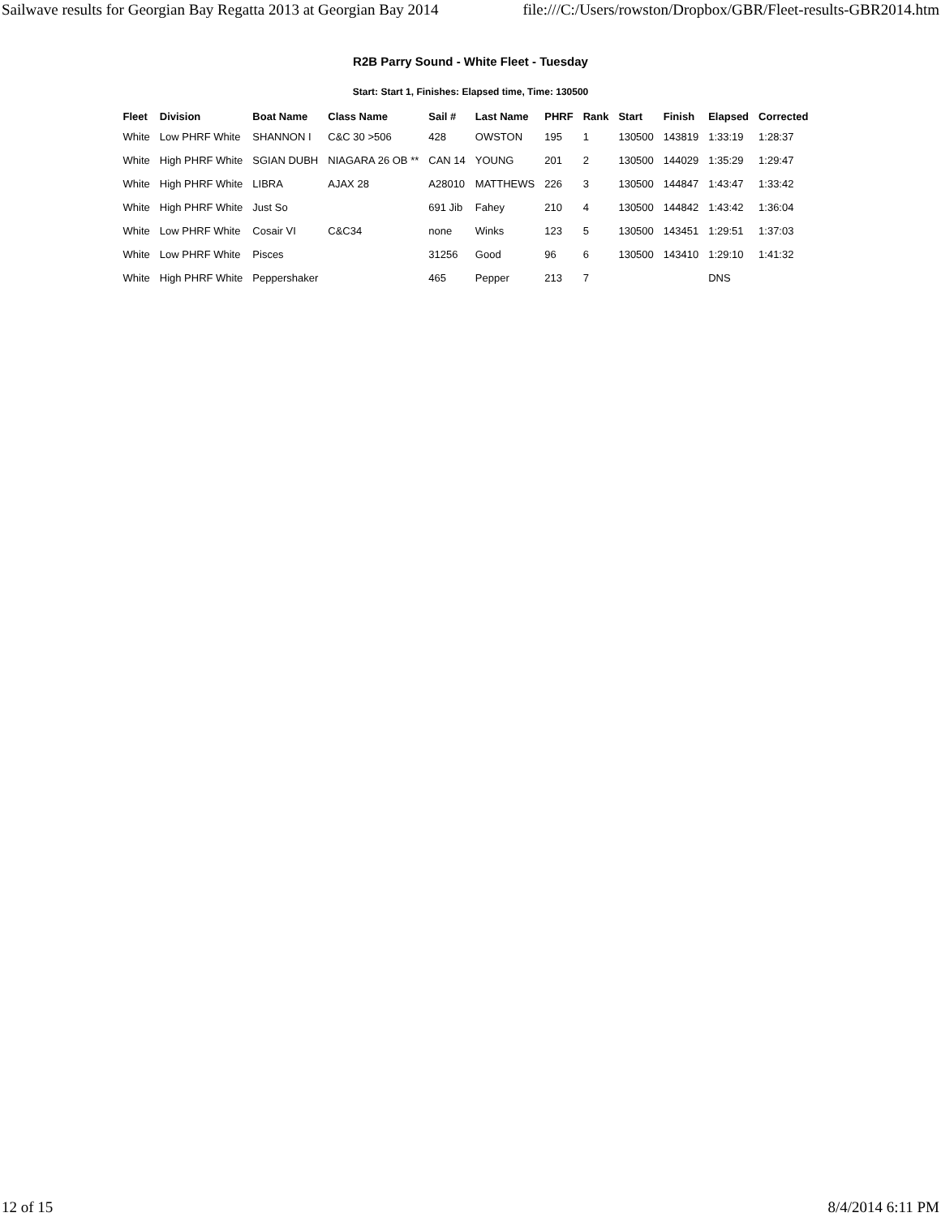Sailwave results for Georgian Bay Regatta 2013 at Georgian Bay 2014 file:///C:/Users/rowston/Dropbox/GBR/Fleet-results-GBR2014.htm
R2B Parry Sound - White Fleet - Tuesday
Start: Start 1, Finishes: Elapsed time, Time: 130500
| Fleet | Division | Boat Name | Class Name | Sail # | Last Name | PHRF | Rank | Start | Finish | Elapsed | Corrected |
| --- | --- | --- | --- | --- | --- | --- | --- | --- | --- | --- | --- |
| White | Low PHRF White | SHANNON I | C&C 30 >506 | 428 | OWSTON | 195 | 1 | 130500 | 143819 | 1:33:19 | 1:28:37 |
| White | High PHRF White | SGIAN DUBH | NIAGARA 26 OB ** | CAN 14 | YOUNG | 201 | 2 | 130500 | 144029 | 1:35:29 | 1:29:47 |
| White | High PHRF White | LIBRA | AJAX 28 | A28010 | MATTHEWS | 226 | 3 | 130500 | 144847 | 1:43:47 | 1:33:42 |
| White | High PHRF White | Just So | | 691 Jib | Fahey | 210 | 4 | 130500 | 144842 | 1:43:42 | 1:36:04 |
| White | Low PHRF White | Cosair VI | C&C34 | none | Winks | 123 | 5 | 130500 | 143451 | 1:29:51 | 1:37:03 |
| White | Low PHRF White | Pisces | | 31256 | Good | 96 | 6 | 130500 | 143410 | 1:29:10 | 1:41:32 |
| White | High PHRF White | Peppershaker | | 465 | Pepper | 213 | 7 | | | DNS | |
12 of 15 8/4/2014 6:11 PM